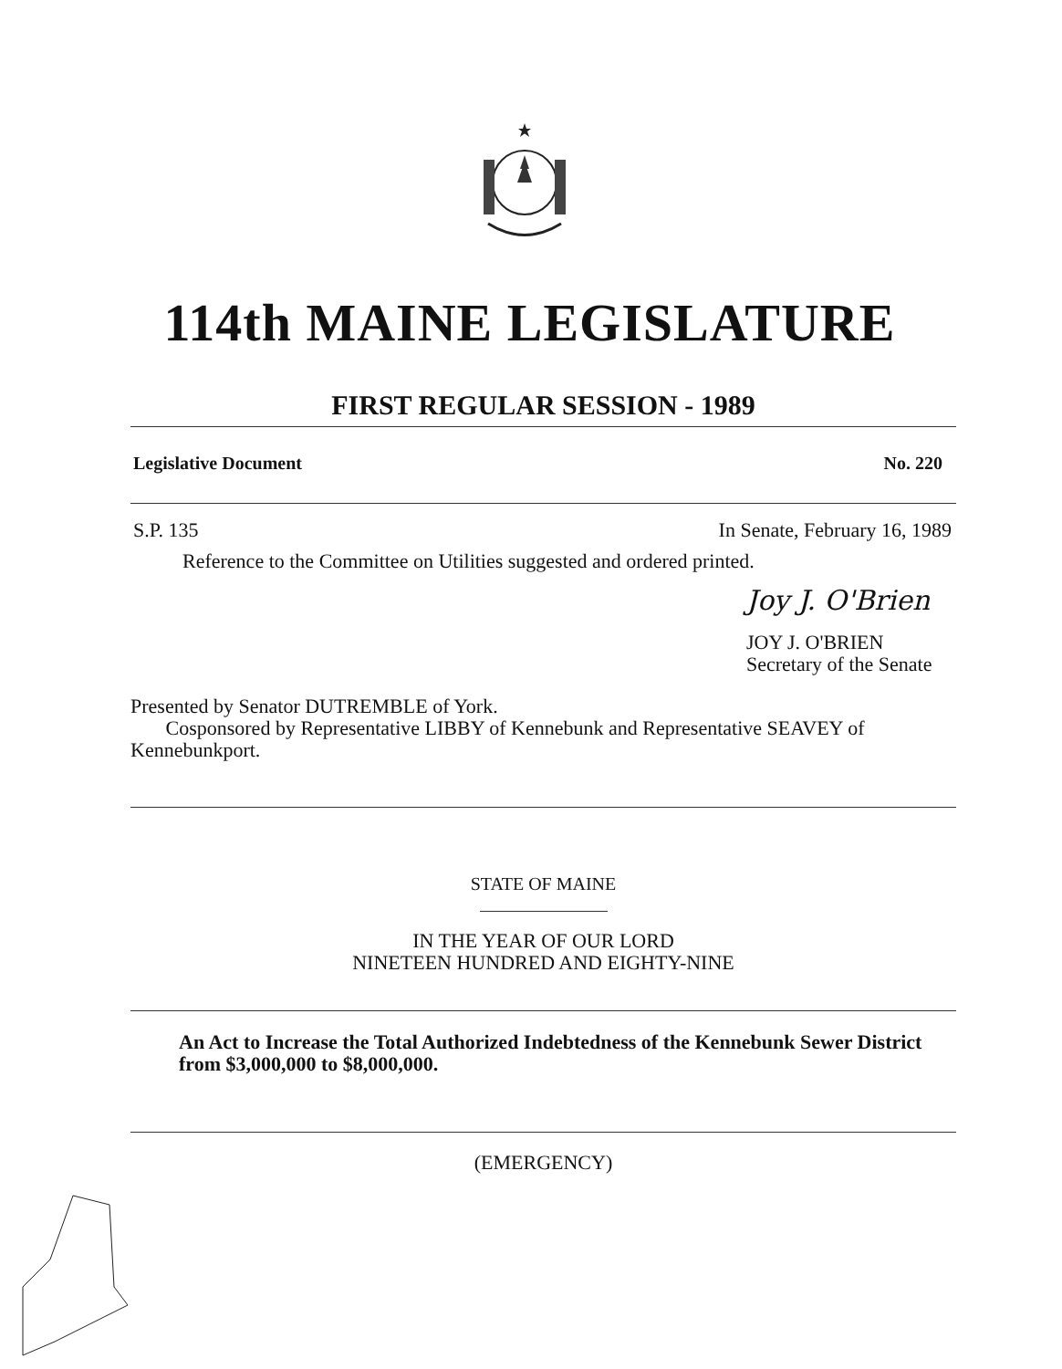114th MAINE LEGISLATURE
FIRST REGULAR SESSION - 1989
Legislative Document No. 220
S.P. 135 In Senate, February 16, 1989
Reference to the Committee on Utilities suggested and ordered printed.
Joy J. O'Brien
JOY J. O'BRIEN
Secretary of the Senate
Presented by Senator DUTREMBLE of York.
Cosponsored by Representative LIBBY of Kennebunk and Representative SEAVEY of Kennebunkport.
STATE OF MAINE
IN THE YEAR OF OUR LORD
NINETEEN HUNDRED AND EIGHTY-NINE
An Act to Increase the Total Authorized Indebtedness of the Kennebunk Sewer District from $3,000,000 to $8,000,000.
(EMERGENCY)